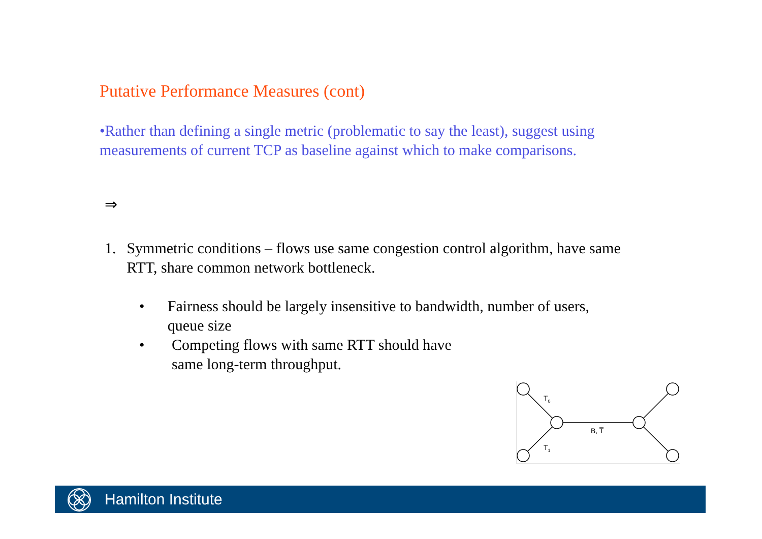Putative Performance Measures (cont)
•Rather than defining a single metric (problematic to say the least), suggest using measurements of current TCP as baseline against which to make comparisons.
⇒
1. Symmetric conditions – flows use same congestion control algorithm, have same RTT, share common network bottleneck.
• Fairness should be largely insensitive to bandwidth, number of users, queue size
• Competing flows with same RTT should have
same long-term throughput.
T0
T1
B, T̅
Hamilton Institute